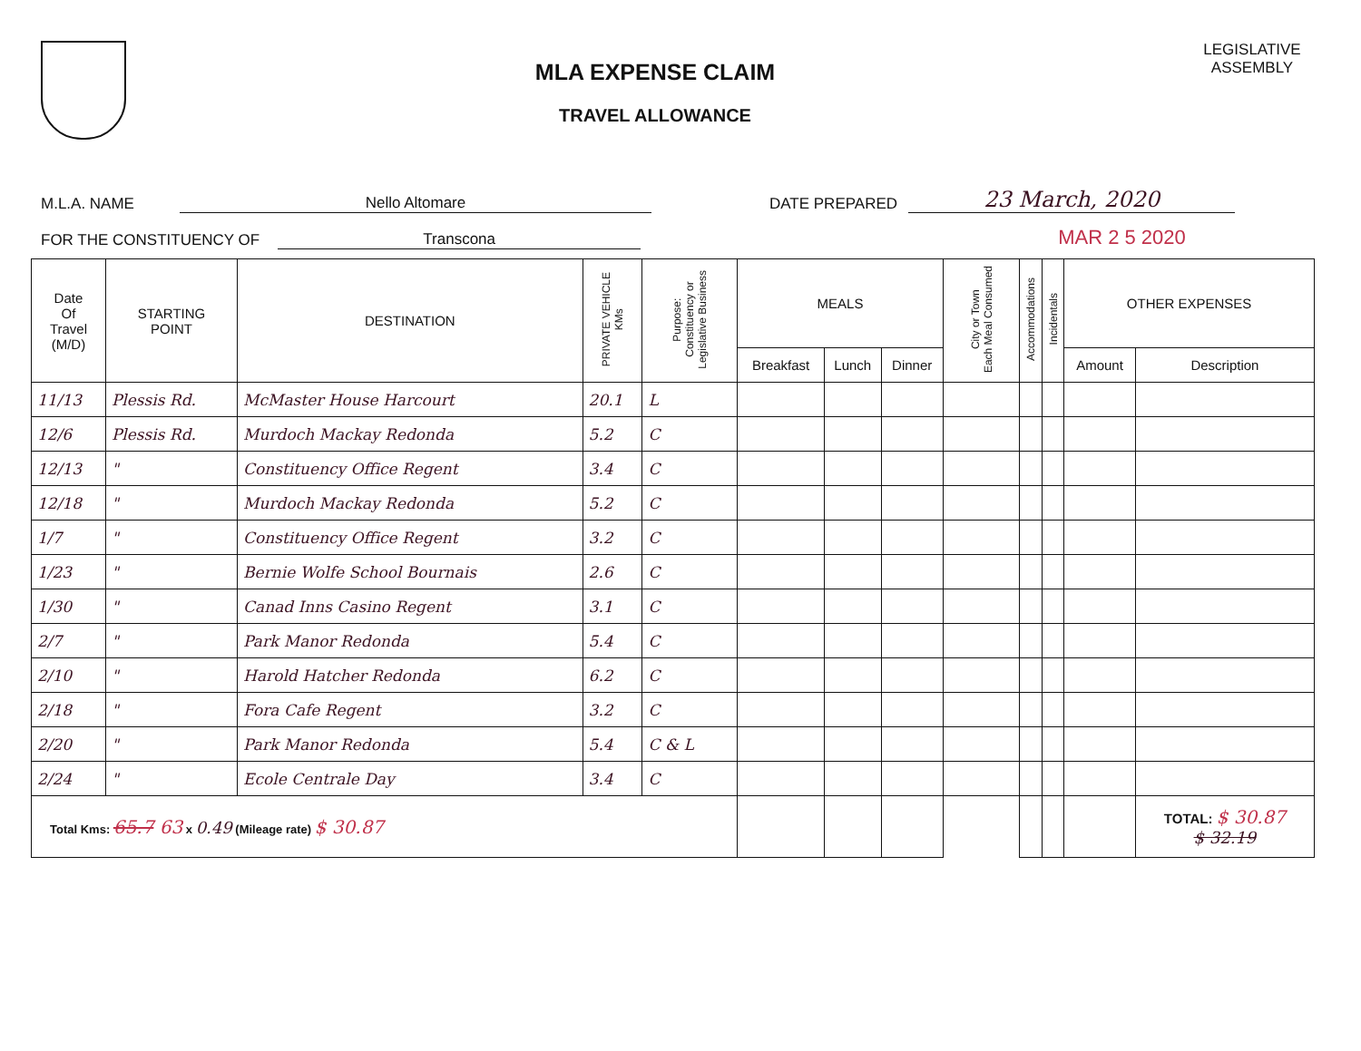MLA EXPENSE CLAIM
TRAVEL ALLOWANCE
LEGISLATIVE
ASSEMBLY
M.L.A. NAME Nello Altomare DATE PREPARED 23 March, 2020
FOR THE CONSTITUENCY OF Transcona MAR 2 5 2020
| Date Of Travel (M/D) | STARTING POINT | DESTINATION | PRIVATE VEHICLE KMs | Purpose: Constituency or Legislative Business | MEALS | | | City or Town Each Meal Consumed | Accommodations | Incidentals | OTHER EXPENSES | |
| --- | --- | --- | --- | --- | --- | --- | --- | --- | --- | --- | --- | --- |
| | | | | | Breakfast | Lunch | Dinner | | | | Amount | Description |
| 11/13 | Plessis Rd. | McMaster House Harcourt | 20.1 | L | | | | | | | | |
| 12/6 | Plessis Rd. | Murdoch Mackay Redonda | 5.2 | C | | | | | | | | |
| 12/13 | " | Constituency Office Regent | 3.4 | C | | | | | | | | |
| 12/18 | " | Murdoch Mackay Redonda | 5.2 | C | | | | | | | | |
| 1/7 | " | Constituency Office Regent | 3.2 | C | | | | | | | | |
| 1/23 | " | Bernie Wolfe School Bournais | 2.6 | C | | | | | | | | |
| 1/30 | " | Canad Inns Casino Regent | 3.1 | C | | | | | | | | |
| 2/7 | " | Park Manor Redonda | 5.4 | C | | | | | | | | |
| 2/10 | " | Harold Hatcher Redonda | 6.2 | C | | | | | | | | |
| 2/18 | " | Fora Cafe Regent | 3.2 | C | | | | | | | | |
| 2/20 | " | Park Manor Redonda | 5.4 | C & L | | | | | | | | |
| 2/24 | " | Ecole Centrale Day | 3.4 | C | | | | | | | | |
| Total Kms: 65.7 63 x 0.49 (Mileage rate) $ 30.87 | | | | | | | | | | | | TOTAL: $ 30.87 $ 32.19 |